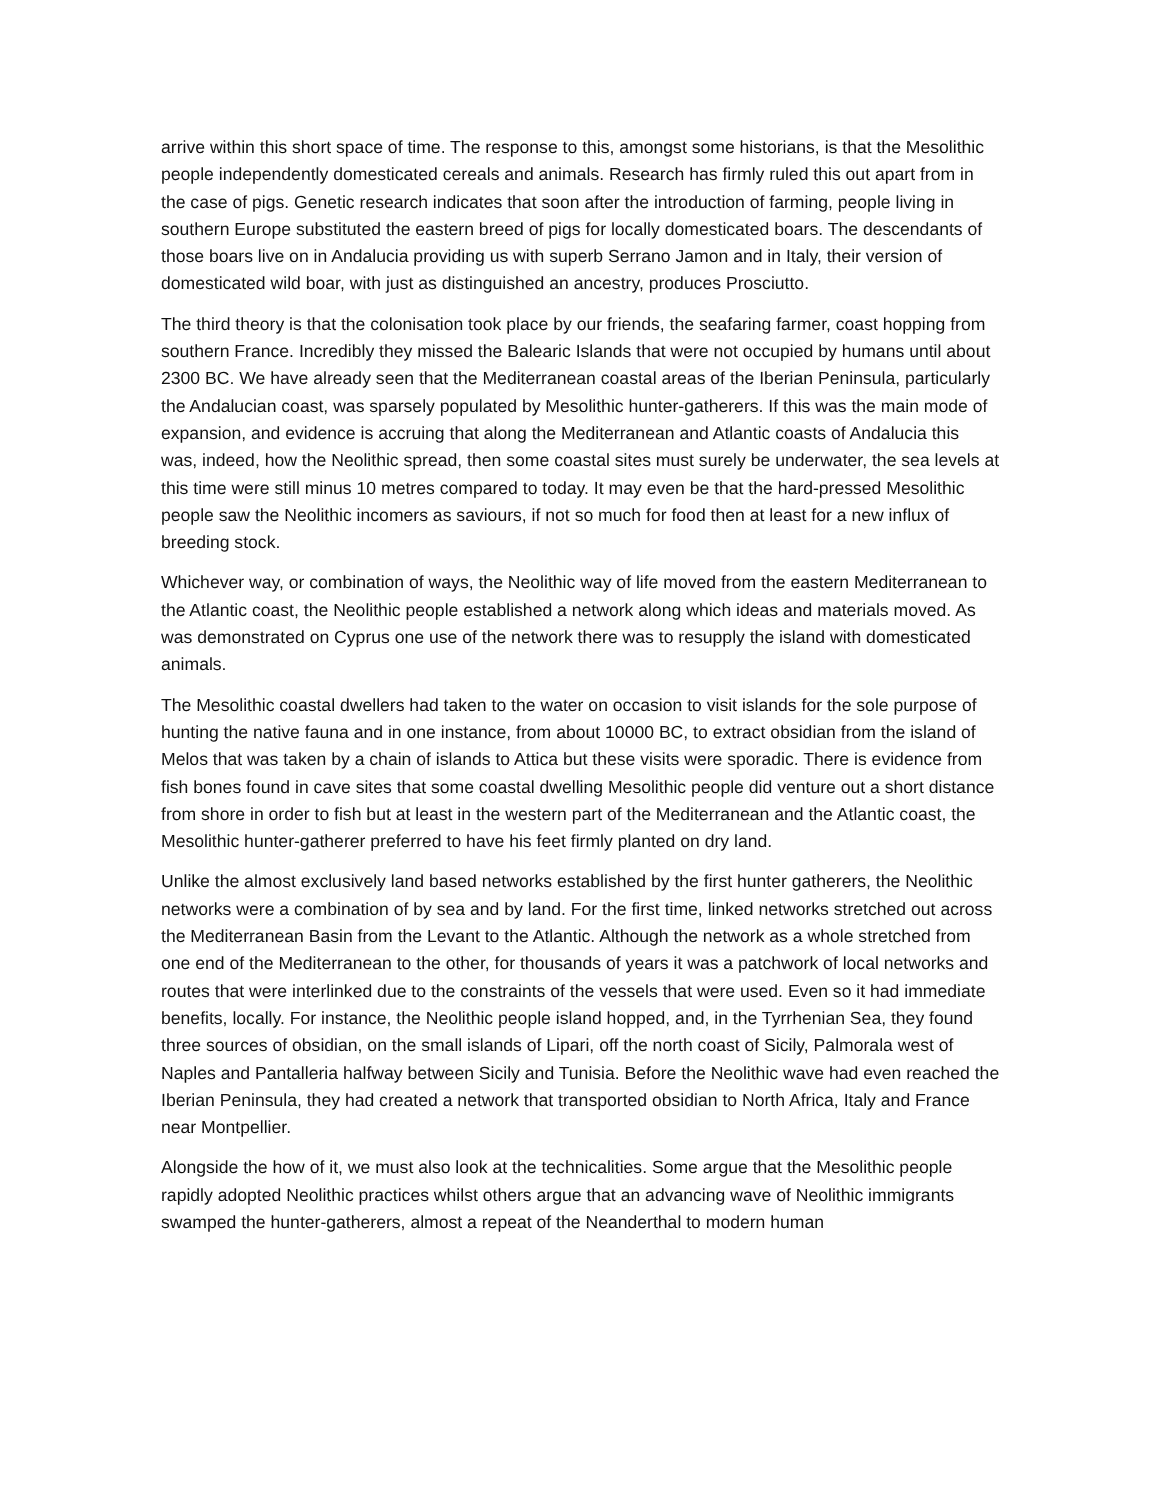arrive within this short space of time. The response to this, amongst some historians, is that the Mesolithic people independently domesticated cereals and animals. Research has firmly ruled this out apart from in the case of pigs. Genetic research indicates that soon after the introduction of farming, people living in southern Europe substituted the eastern breed of pigs for locally domesticated boars. The descendants of those boars live on in Andalucia providing us with superb Serrano Jamon and in Italy, their version of domesticated wild boar, with just as distinguished an ancestry, produces Prosciutto.
The third theory is that the colonisation took place by our friends, the seafaring farmer, coast hopping from southern France. Incredibly they missed the Balearic Islands that were not occupied by humans until about 2300 BC. We have already seen that the Mediterranean coastal areas of the Iberian Peninsula, particularly the Andalucian coast, was sparsely populated by Mesolithic hunter-gatherers. If this was the main mode of expansion, and evidence is accruing that along the Mediterranean and Atlantic coasts of Andalucia this was, indeed, how the Neolithic spread, then some coastal sites must surely be underwater, the sea levels at this time were still minus 10 metres compared to today. It may even be that the hard-pressed Mesolithic people saw the Neolithic incomers as saviours, if not so much for food then at least for a new influx of breeding stock.
Whichever way, or combination of ways, the Neolithic way of life moved from the eastern Mediterranean to the Atlantic coast, the Neolithic people established a network along which ideas and materials moved. As was demonstrated on Cyprus one use of the network there was to resupply the island with domesticated animals.
The Mesolithic coastal dwellers had taken to the water on occasion to visit islands for the sole purpose of hunting the native fauna and in one instance, from about 10000 BC, to extract obsidian from the island of Melos that was taken by a chain of islands to Attica but these visits were sporadic. There is evidence from fish bones found in cave sites that some coastal dwelling Mesolithic people did venture out a short distance from shore in order to fish but at least in the western part of the Mediterranean and the Atlantic coast, the Mesolithic hunter-gatherer preferred to have his feet firmly planted on dry land.
Unlike the almost exclusively land based networks established by the first hunter gatherers, the Neolithic networks were a combination of by sea and by land. For the first time, linked networks stretched out across the Mediterranean Basin from the Levant to the Atlantic. Although the network as a whole stretched from one end of the Mediterranean to the other, for thousands of years it was a patchwork of local networks and routes that were interlinked due to the constraints of the vessels that were used. Even so it had immediate benefits, locally. For instance, the Neolithic people island hopped, and, in the Tyrrhenian Sea, they found three sources of obsidian, on the small islands of Lipari, off the north coast of Sicily, Palmorala west of Naples and Pantalleria halfway between Sicily and Tunisia. Before the Neolithic wave had even reached the Iberian Peninsula, they had created a network that transported obsidian to North Africa, Italy and France near Montpellier.
Alongside the how of it, we must also look at the technicalities. Some argue that the Mesolithic people rapidly adopted Neolithic practices whilst others argue that an advancing wave of Neolithic immigrants swamped the hunter-gatherers, almost a repeat of the Neanderthal to modern human